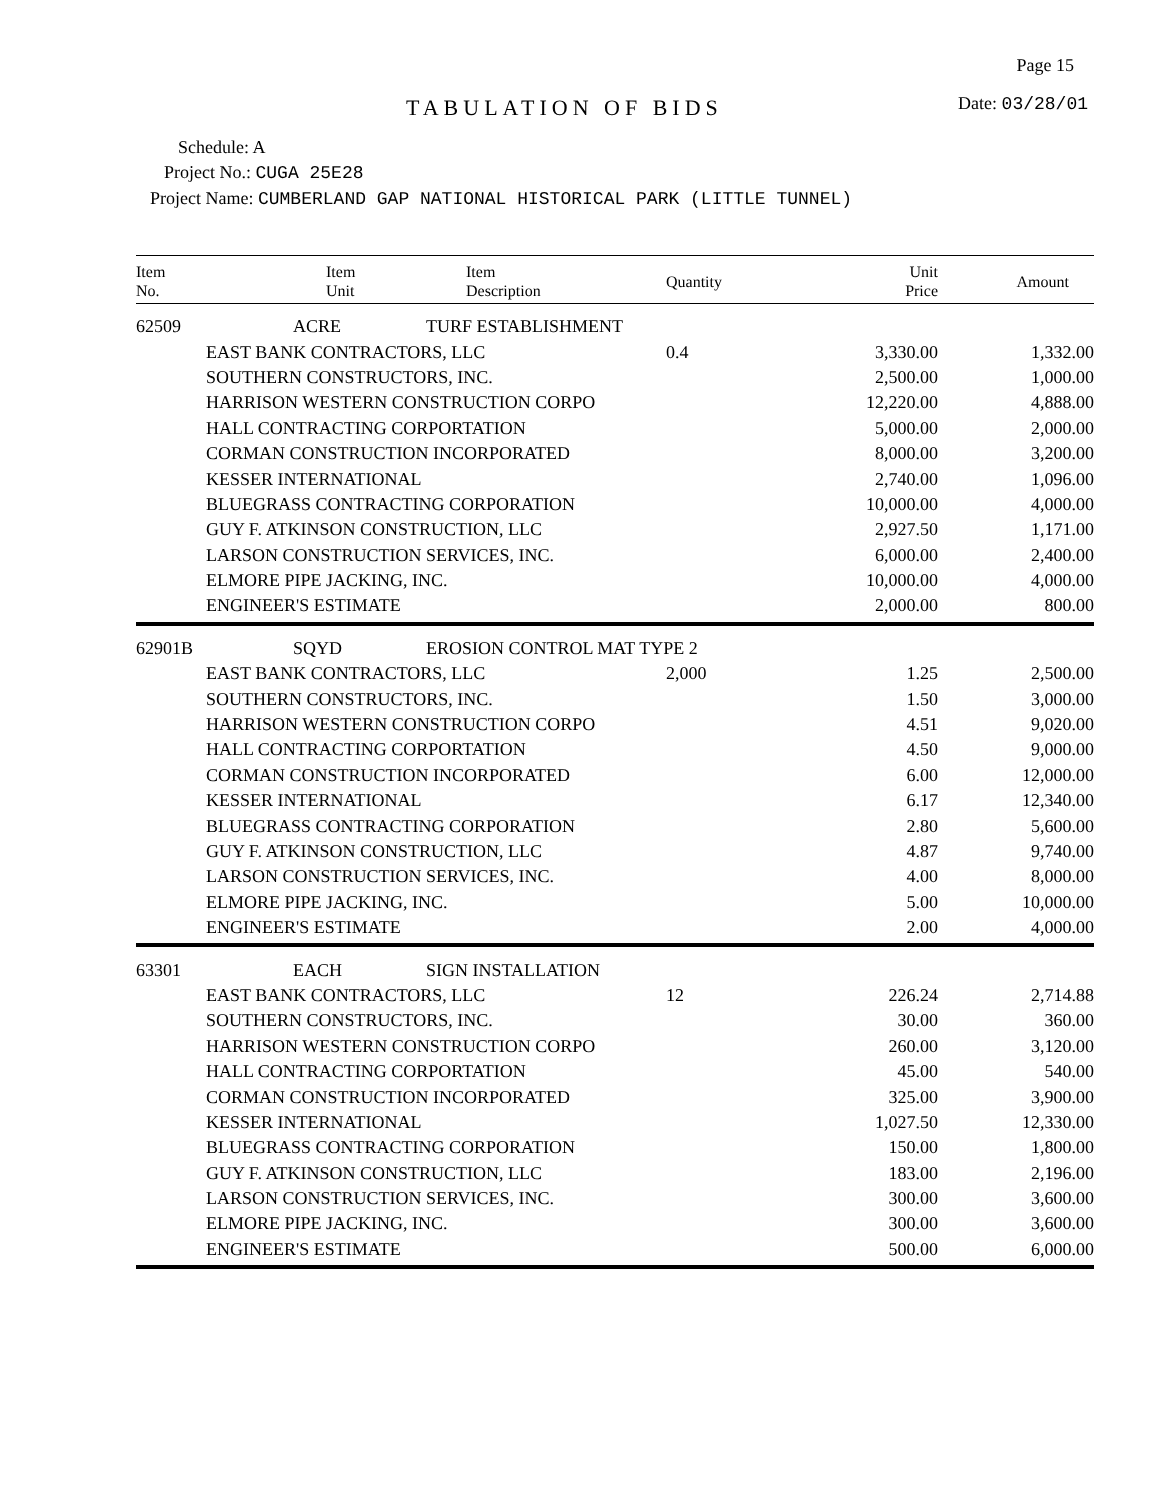Page 15
TABULATION OF BIDS Date: 03/28/01
Schedule: A
Project No.: CUGA 25E28
Project Name: CUMBERLAND GAP NATIONAL HISTORICAL PARK (LITTLE TUNNEL)
| Item No. | Item Unit | Item Description | Quantity | Unit Price | Amount |
| --- | --- | --- | --- | --- | --- |
| 62509 | ACRE | TURF ESTABLISHMENT | | | |
| | EAST BANK CONTRACTORS, LLC | | 0.4 | 3,330.00 | 1,332.00 |
| | SOUTHERN CONSTRUCTORS, INC. | | | 2,500.00 | 1,000.00 |
| | HARRISON WESTERN CONSTRUCTION CORPO | | | 12,220.00 | 4,888.00 |
| | HALL CONTRACTING CORPORTATION | | | 5,000.00 | 2,000.00 |
| | CORMAN CONSTRUCTION INCORPORATED | | | 8,000.00 | 3,200.00 |
| | KESSER INTERNATIONAL | | | 2,740.00 | 1,096.00 |
| | BLUEGRASS CONTRACTING CORPORATION | | | 10,000.00 | 4,000.00 |
| | GUY F. ATKINSON CONSTRUCTION, LLC | | | 2,927.50 | 1,171.00 |
| | LARSON CONSTRUCTION SERVICES, INC. | | | 6,000.00 | 2,400.00 |
| | ELMORE PIPE JACKING, INC. | | | 10,000.00 | 4,000.00 |
| | ENGINEER'S ESTIMATE | | | 2,000.00 | 800.00 |
| 62901B | SQYD | EROSION CONTROL MAT TYPE 2 | | | |
| | EAST BANK CONTRACTORS, LLC | | 2,000 | 1.25 | 2,500.00 |
| | SOUTHERN CONSTRUCTORS, INC. | | | 1.50 | 3,000.00 |
| | HARRISON WESTERN CONSTRUCTION CORPO | | | 4.51 | 9,020.00 |
| | HALL CONTRACTING CORPORTATION | | | 4.50 | 9,000.00 |
| | CORMAN CONSTRUCTION INCORPORATED | | | 6.00 | 12,000.00 |
| | KESSER INTERNATIONAL | | | 6.17 | 12,340.00 |
| | BLUEGRASS CONTRACTING CORPORATION | | | 2.80 | 5,600.00 |
| | GUY F. ATKINSON CONSTRUCTION, LLC | | | 4.87 | 9,740.00 |
| | LARSON CONSTRUCTION SERVICES, INC. | | | 4.00 | 8,000.00 |
| | ELMORE PIPE JACKING, INC. | | | 5.00 | 10,000.00 |
| | ENGINEER'S ESTIMATE | | | 2.00 | 4,000.00 |
| 63301 | EACH | SIGN INSTALLATION | | | |
| | EAST BANK CONTRACTORS, LLC | | 12 | 226.24 | 2,714.88 |
| | SOUTHERN CONSTRUCTORS, INC. | | | 30.00 | 360.00 |
| | HARRISON WESTERN CONSTRUCTION CORPO | | | 260.00 | 3,120.00 |
| | HALL CONTRACTING CORPORTATION | | | 45.00 | 540.00 |
| | CORMAN CONSTRUCTION INCORPORATED | | | 325.00 | 3,900.00 |
| | KESSER INTERNATIONAL | | | 1,027.50 | 12,330.00 |
| | BLUEGRASS CONTRACTING CORPORATION | | | 150.00 | 1,800.00 |
| | GUY F. ATKINSON CONSTRUCTION, LLC | | | 183.00 | 2,196.00 |
| | LARSON CONSTRUCTION SERVICES, INC. | | | 300.00 | 3,600.00 |
| | ELMORE PIPE JACKING, INC. | | | 300.00 | 3,600.00 |
| | ENGINEER'S ESTIMATE | | | 500.00 | 6,000.00 |